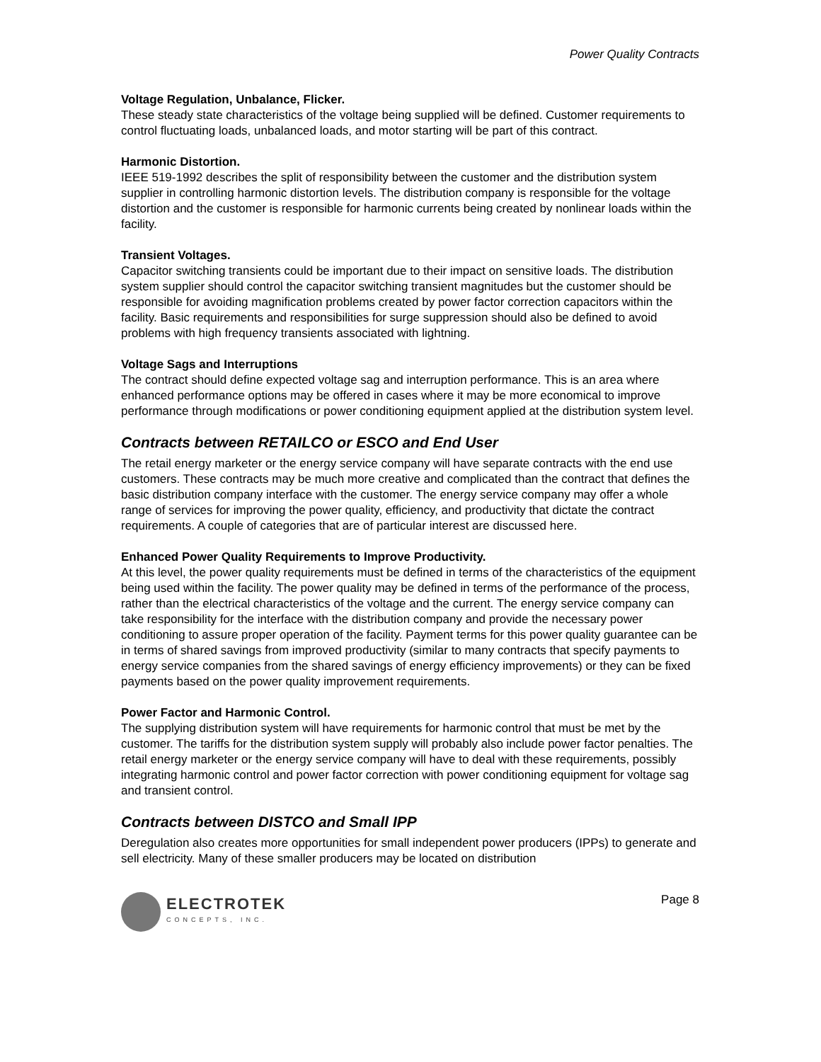Power Quality Contracts
Voltage Regulation, Unbalance, Flicker.
These steady state characteristics of the voltage being supplied will be defined. Customer requirements to control fluctuating loads, unbalanced loads, and motor starting will be part of this contract.
Harmonic Distortion.
IEEE 519-1992 describes the split of responsibility between the customer and the distribution system supplier in controlling harmonic distortion levels. The distribution company is responsible for the voltage distortion and the customer is responsible for harmonic currents being created by nonlinear loads within the facility.
Transient Voltages.
Capacitor switching transients could be important due to their impact on sensitive loads. The distribution system supplier should control the capacitor switching transient magnitudes but the customer should be responsible for avoiding magnification problems created by power factor correction capacitors within the facility. Basic requirements and responsibilities for surge suppression should also be defined to avoid problems with high frequency transients associated with lightning.
Voltage Sags and Interruptions
The contract should define expected voltage sag and interruption performance. This is an area where enhanced performance options may be offered in cases where it may be more economical to improve performance through modifications or power conditioning equipment applied at the distribution system level.
Contracts between RETAILCO or ESCO and End User
The retail energy marketer or the energy service company will have separate contracts with the end use customers. These contracts may be much more creative and complicated than the contract that defines the basic distribution company interface with the customer. The energy service company may offer a whole range of services for improving the power quality, efficiency, and productivity that dictate the contract requirements. A couple of categories that are of particular interest are discussed here.
Enhanced Power Quality Requirements to Improve Productivity.
At this level, the power quality requirements must be defined in terms of the characteristics of the equipment being used within the facility. The power quality may be defined in terms of the performance of the process, rather than the electrical characteristics of the voltage and the current. The energy service company can take responsibility for the interface with the distribution company and provide the necessary power conditioning to assure proper operation of the facility. Payment terms for this power quality guarantee can be in terms of shared savings from improved productivity (similar to many contracts that specify payments to energy service companies from the shared savings of energy efficiency improvements) or they can be fixed payments based on the power quality improvement requirements.
Power Factor and Harmonic Control.
The supplying distribution system will have requirements for harmonic control that must be met by the customer. The tariffs for the distribution system supply will probably also include power factor penalties. The retail energy marketer or the energy service company will have to deal with these requirements, possibly integrating harmonic control and power factor correction with power conditioning equipment for voltage sag and transient control.
Contracts between DISTCO and Small IPP
Deregulation also creates more opportunities for small independent power producers (IPPs) to generate and sell electricity. Many of these smaller producers may be located on distribution
ELECTROTEK
CONCEPTS, INC.
Page 8